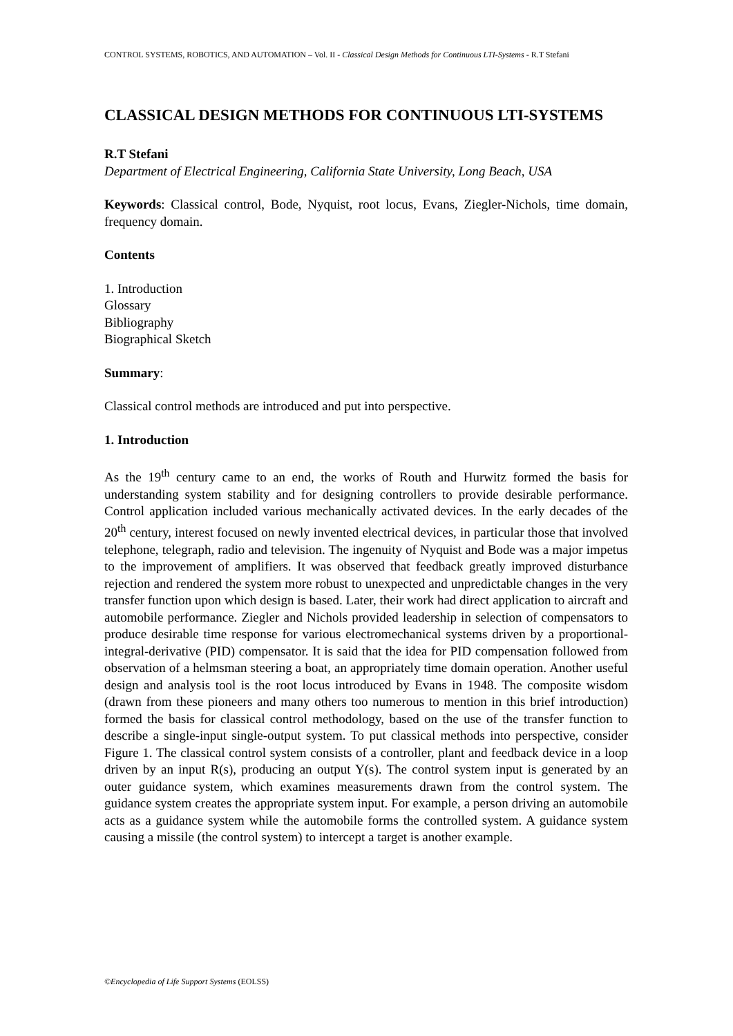CONTROL SYSTEMS, ROBOTICS, AND AUTOMATION – Vol. II - Classical Design Methods for Continuous LTI-Systems - R.T Stefani
CLASSICAL DESIGN METHODS FOR CONTINUOUS LTI-SYSTEMS
R.T Stefani
Department of Electrical Engineering, California State University, Long Beach, USA
Keywords: Classical control, Bode, Nyquist, root locus, Evans, Ziegler-Nichols, time domain, frequency domain.
Contents
1. Introduction
Glossary
Bibliography
Biographical Sketch
Summary:
Classical control methods are introduced and put into perspective.
1. Introduction
As the 19<sup>th</sup> century came to an end, the works of Routh and Hurwitz formed the basis for understanding system stability and for designing controllers to provide desirable performance. Control application included various mechanically activated devices. In the early decades of the 20<sup>th</sup> century, interest focused on newly invented electrical devices, in particular those that involved telephone, telegraph, radio and television. The ingenuity of Nyquist and Bode was a major impetus to the improvement of amplifiers. It was observed that feedback greatly improved disturbance rejection and rendered the system more robust to unexpected and unpredictable changes in the very transfer function upon which design is based. Later, their work had direct application to aircraft and automobile performance. Ziegler and Nichols provided leadership in selection of compensators to produce desirable time response for various electromechanical systems driven by a proportional-integral-derivative (PID) compensator. It is said that the idea for PID compensation followed from observation of a helmsman steering a boat, an appropriately time domain operation. Another useful design and analysis tool is the root locus introduced by Evans in 1948. The composite wisdom (drawn from these pioneers and many others too numerous to mention in this brief introduction) formed the basis for classical control methodology, based on the use of the transfer function to describe a single-input single-output system. To put classical methods into perspective, consider Figure 1. The classical control system consists of a controller, plant and feedback device in a loop driven by an input R(s), producing an output Y(s). The control system input is generated by an outer guidance system, which examines measurements drawn from the control system. The guidance system creates the appropriate system input. For example, a person driving an automobile acts as a guidance system while the automobile forms the controlled system. A guidance system causing a missile (the control system) to intercept a target is another example.
©Encyclopedia of Life Support Systems (EOLSS)